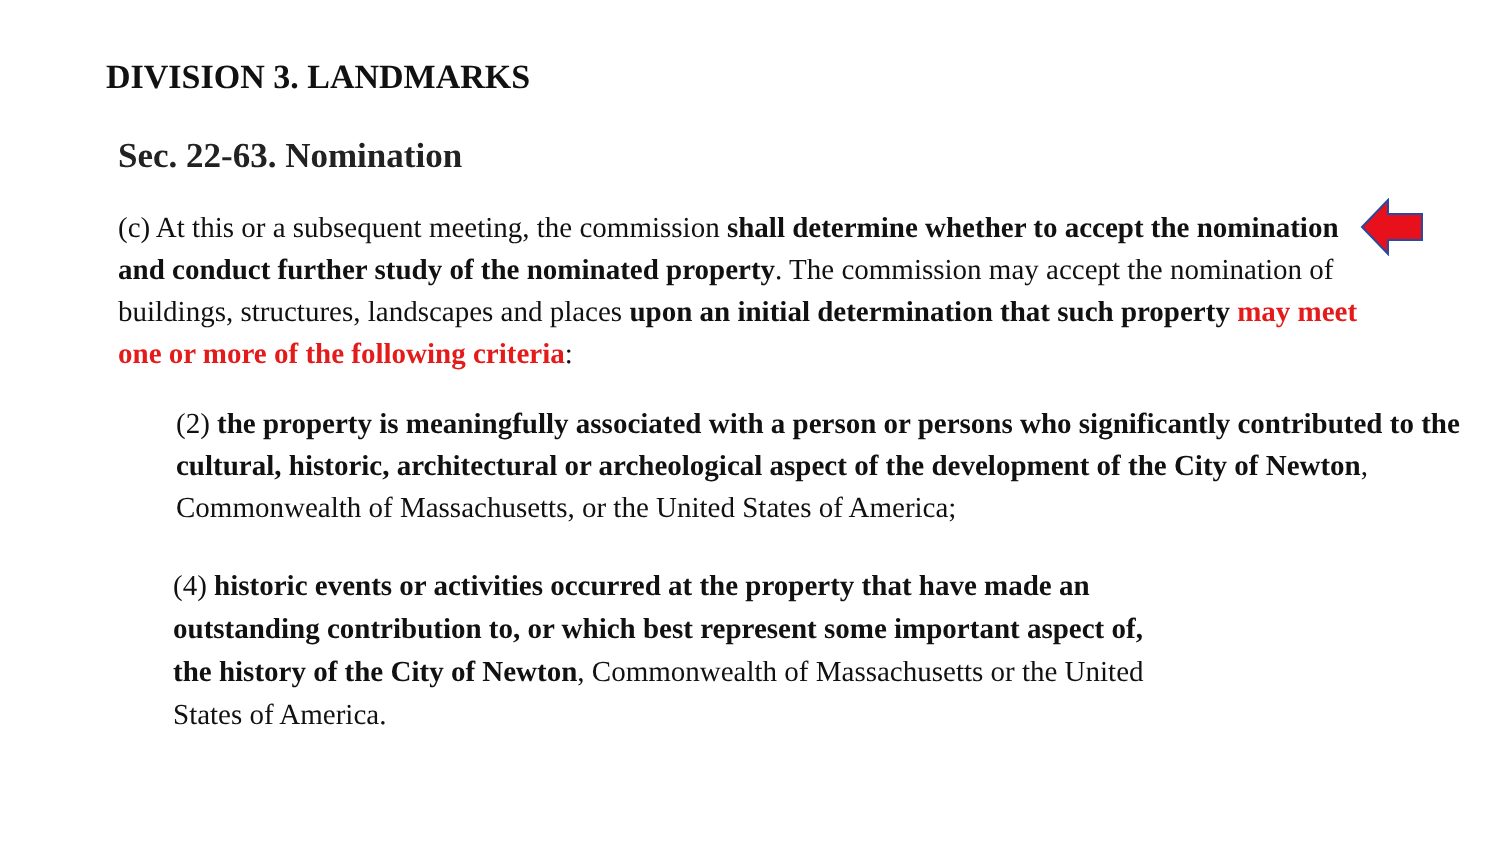DIVISION 3. LANDMARKS
Sec. 22-63. Nomination
(c) At this or a subsequent meeting, the commission shall determine whether to accept the nomination and conduct further study of the nominated property. The commission may accept the nomination of buildings, structures, landscapes and places upon an initial determination that such property may meet one or more of the following criteria:
(2) the property is meaningfully associated with a person or persons who significantly contributed to the cultural, historic, architectural or archeological aspect of the development of the City of Newton, Commonwealth of Massachusetts, or the United States of America;
(4) historic events or activities occurred at the property that have made an outstanding contribution to, or which best represent some important aspect of, the history of the City of Newton, Commonwealth of Massachusetts or the United States of America.